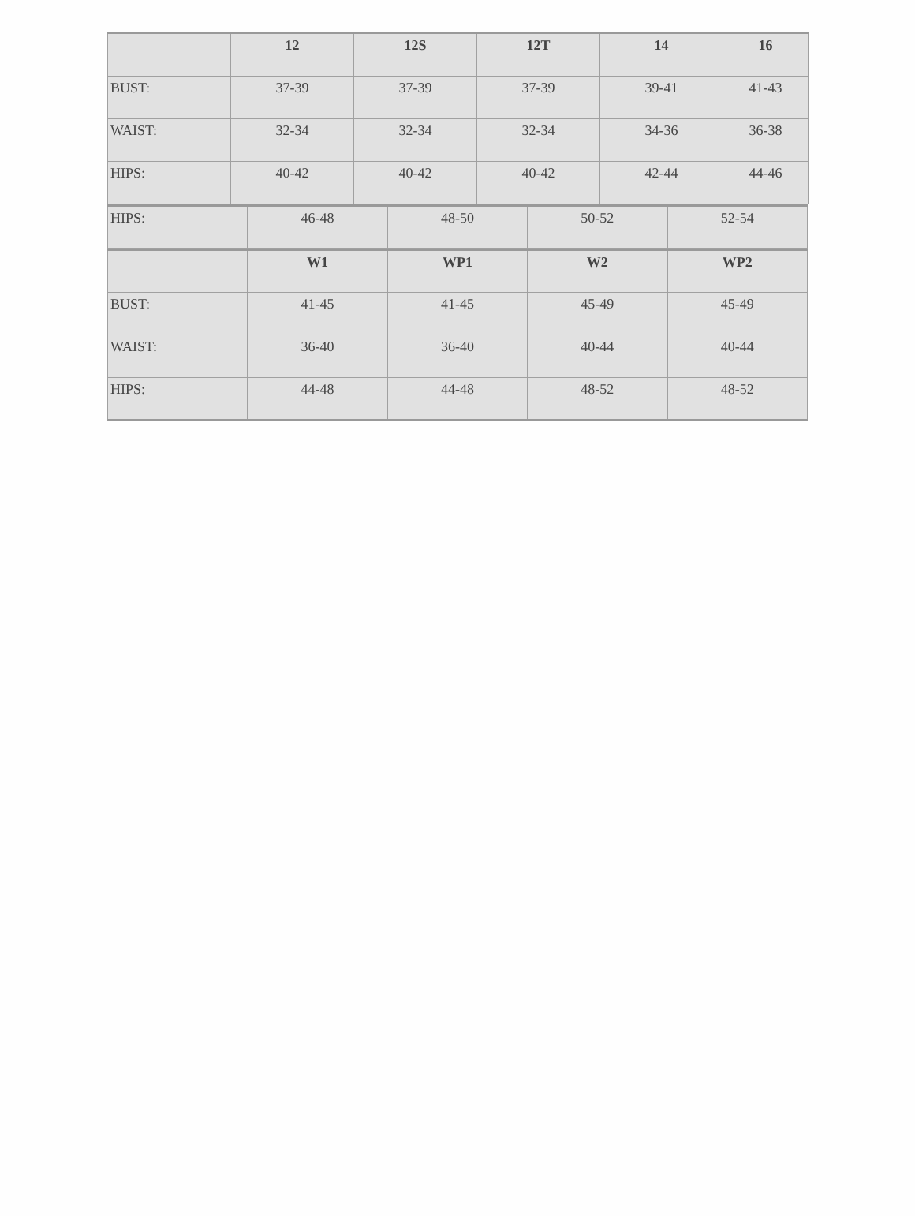| | 12 | 12S | 12T | 14 | 16 |
| --- | --- | --- | --- | --- | --- |
| BUST: | 37-39 | 37-39 | 37-39 | 39-41 | 41-43 |
| WAIST: | 32-34 | 32-34 | 32-34 | 34-36 | 36-38 |
| HIPS: | 40-42 | 40-42 | 40-42 | 42-44 | 44-46 |
| HIPS: | 46-48 | 48-50 | 50-52 | 52-54 |
| | W1 | WP1 | W2 | WP2 |
| --- | --- | --- | --- | --- |
| BUST: | 41-45 | 41-45 | 45-49 | 45-49 |
| WAIST: | 36-40 | 36-40 | 40-44 | 40-44 |
| HIPS: | 44-48 | 44-48 | 48-52 | 48-52 |